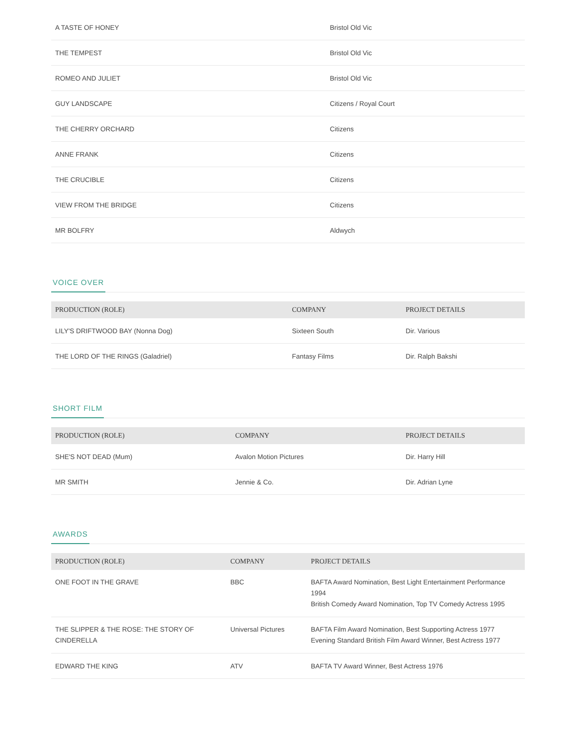| A TASTE OF HONEY | Bristol Old Vic |
| THE TEMPEST | Bristol Old Vic |
| ROMEO AND JULIET | Bristol Old Vic |
| GUY LANDSCAPE | Citizens / Royal Court |
| THE CHERRY ORCHARD | Citizens |
| ANNE FRANK | Citizens |
| THE CRUCIBLE | Citizens |
| VIEW FROM THE BRIDGE | Citizens |
| MR BOLFRY | Aldwych |
VOICE OVER
| PRODUCTION (ROLE) | COMPANY | PROJECT DETAILS |
| --- | --- | --- |
| LILY'S DRIFTWOOD BAY (Nonna Dog) | Sixteen South | Dir. Various |
| THE LORD OF THE RINGS (Galadriel) | Fantasy Films | Dir. Ralph Bakshi |
SHORT FILM
| PRODUCTION (ROLE) | COMPANY | PROJECT DETAILS |
| --- | --- | --- |
| SHE'S NOT DEAD (Mum) | Avalon Motion Pictures | Dir. Harry Hill |
| MR SMITH | Jennie & Co. | Dir. Adrian Lyne |
AWARDS
| PRODUCTION (ROLE) | COMPANY | PROJECT DETAILS |
| --- | --- | --- |
| ONE FOOT IN THE GRAVE | BBC | BAFTA Award Nomination, Best Light Entertainment Performance 1994 British Comedy Award Nomination, Top TV Comedy Actress 1995 |
| THE SLIPPER & THE ROSE: THE STORY OF CINDERELLA | Universal Pictures | BAFTA Film Award Nomination, Best Supporting Actress 1977 Evening Standard British Film Award Winner, Best Actress 1977 |
| EDWARD THE KING | ATV | BAFTA TV Award Winner, Best Actress 1976 |